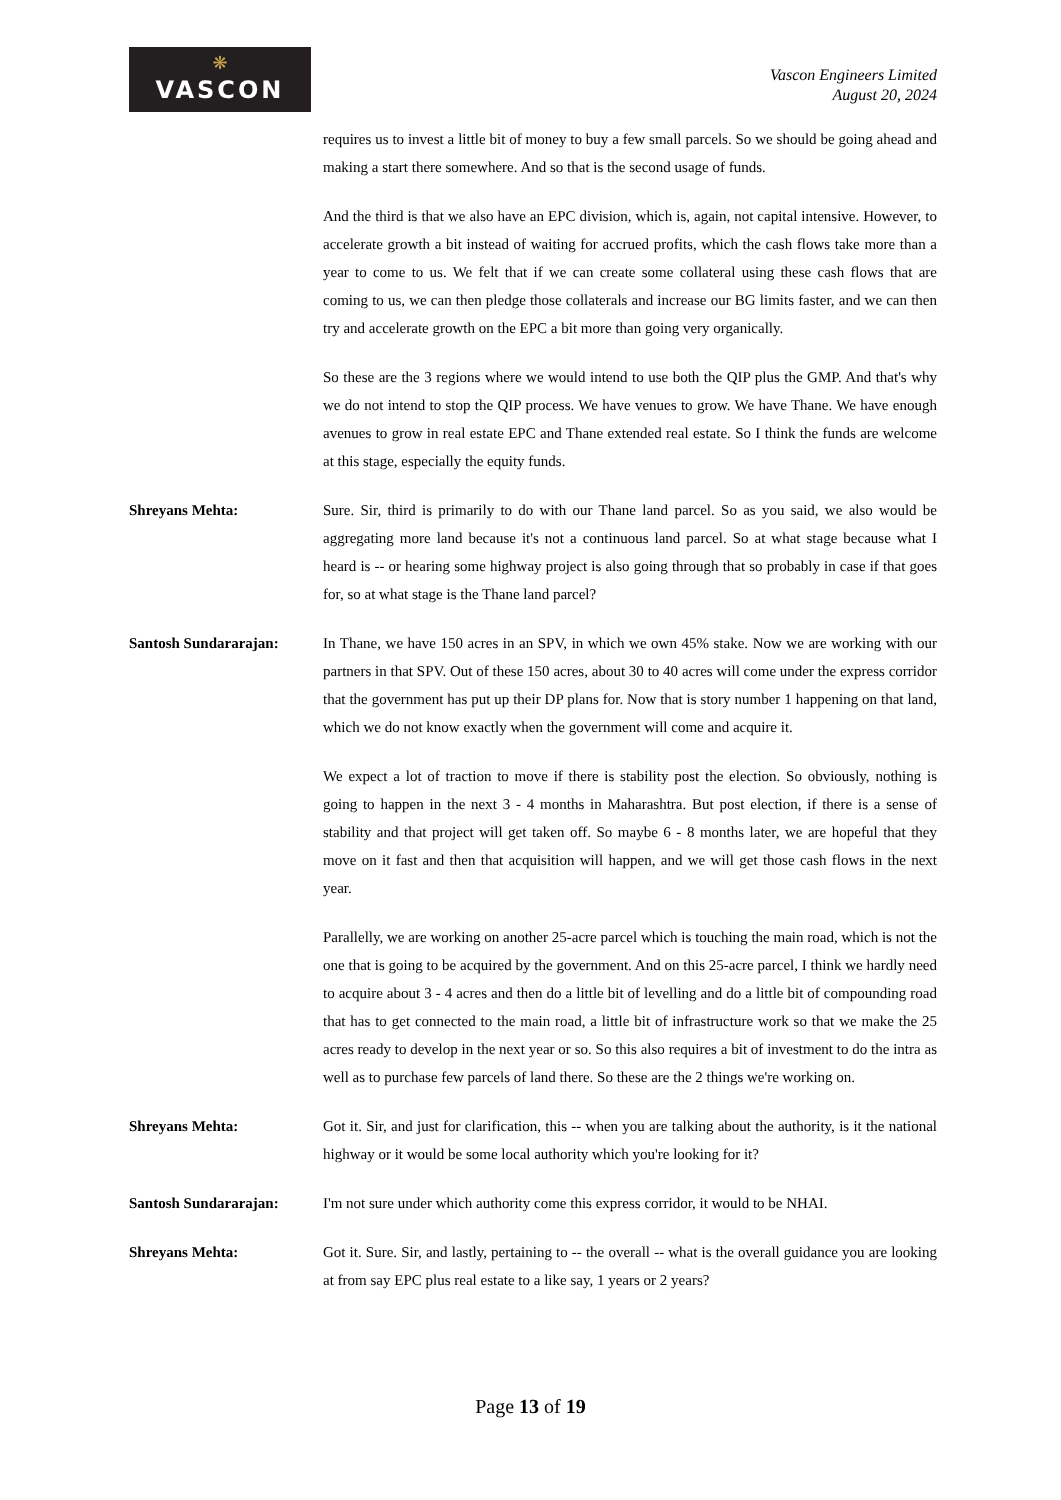❋
VASCON
Vascon Engineers Limited
August 20, 2024
requires us to invest a little bit of money to buy a few small parcels. So we should be going ahead and making a start there somewhere. And so that is the second usage of funds.
And the third is that we also have an EPC division, which is, again, not capital intensive. However, to accelerate growth a bit instead of waiting for accrued profits, which the cash flows take more than a year to come to us. We felt that if we can create some collateral using these cash flows that are coming to us, we can then pledge those collaterals and increase our BG limits faster, and we can then try and accelerate growth on the EPC a bit more than going very organically.
So these are the 3 regions where we would intend to use both the QIP plus the GMP. And that's why we do not intend to stop the QIP process. We have venues to grow. We have Thane. We have enough avenues to grow in real estate EPC and Thane extended real estate. So I think the funds are welcome at this stage, especially the equity funds.
Shreyans Mehta: Sure. Sir, third is primarily to do with our Thane land parcel. So as you said, we also would be aggregating more land because it's not a continuous land parcel. So at what stage because what I heard is -- or hearing some highway project is also going through that so probably in case if that goes for, so at what stage is the Thane land parcel?
Santosh Sundararajan: In Thane, we have 150 acres in an SPV, in which we own 45% stake. Now we are working with our partners in that SPV. Out of these 150 acres, about 30 to 40 acres will come under the express corridor that the government has put up their DP plans for. Now that is story number 1 happening on that land, which we do not know exactly when the government will come and acquire it.
We expect a lot of traction to move if there is stability post the election. So obviously, nothing is going to happen in the next 3 - 4 months in Maharashtra. But post election, if there is a sense of stability and that project will get taken off. So maybe 6 - 8 months later, we are hopeful that they move on it fast and then that acquisition will happen, and we will get those cash flows in the next year.
Parallelly, we are working on another 25-acre parcel which is touching the main road, which is not the one that is going to be acquired by the government. And on this 25-acre parcel, I think we hardly need to acquire about 3 - 4 acres and then do a little bit of levelling and do a little bit of compounding road that has to get connected to the main road, a little bit of infrastructure work so that we make the 25 acres ready to develop in the next year or so. So this also requires a bit of investment to do the intra as well as to purchase few parcels of land there. So these are the 2 things we're working on.
Shreyans Mehta: Got it. Sir, and just for clarification, this -- when you are talking about the authority, is it the national highway or it would be some local authority which you're looking for it?
Santosh Sundararajan: I'm not sure under which authority come this express corridor, it would to be NHAI.
Shreyans Mehta: Got it. Sure. Sir, and lastly, pertaining to -- the overall -- what is the overall guidance you are looking at from say EPC plus real estate to a like say, 1 years or 2 years?
Page 13 of 19